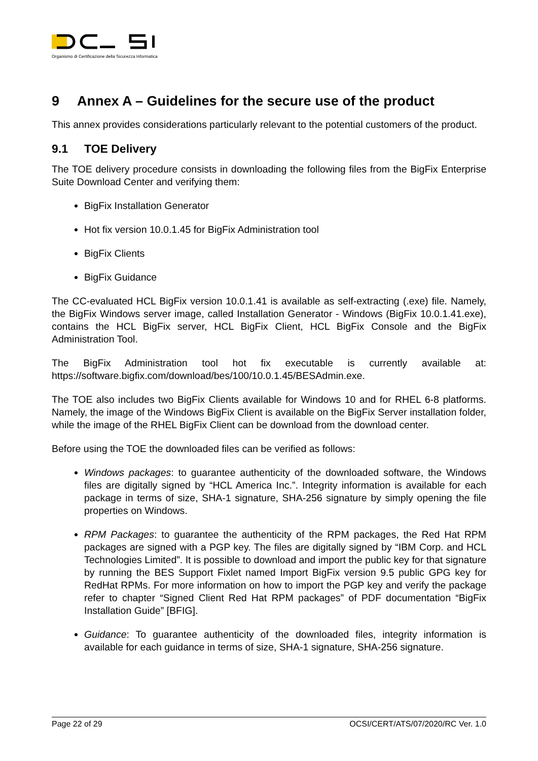Organismo di Certificazione della Sicurezza Informatica
9 Annex A – Guidelines for the secure use of the product
This annex provides considerations particularly relevant to the potential customers of the product.
9.1 TOE Delivery
The TOE delivery procedure consists in downloading the following files from the BigFix Enterprise Suite Download Center and verifying them:
BigFix Installation Generator
Hot fix version 10.0.1.45 for BigFix Administration tool
BigFix Clients
BigFix Guidance
The CC-evaluated HCL BigFix version 10.0.1.41 is available as self-extracting (.exe) file. Namely, the BigFix Windows server image, called Installation Generator - Windows (BigFix 10.0.1.41.exe), contains the HCL BigFix server, HCL BigFix Client, HCL BigFix Console and the BigFix Administration Tool.
The BigFix Administration tool hot fix executable is currently available at: https://software.bigfix.com/download/bes/100/10.0.1.45/BESAdmin.exe.
The TOE also includes two BigFix Clients available for Windows 10 and for RHEL 6-8 platforms. Namely, the image of the Windows BigFix Client is available on the BigFix Server installation folder, while the image of the RHEL BigFix Client can be download from the download center.
Before using the TOE the downloaded files can be verified as follows:
Windows packages: to guarantee authenticity of the downloaded software, the Windows files are digitally signed by “HCL America Inc.”. Integrity information is available for each package in terms of size, SHA-1 signature, SHA-256 signature by simply opening the file properties on Windows.
RPM Packages: to guarantee the authenticity of the RPM packages, the Red Hat RPM packages are signed with a PGP key. The files are digitally signed by “IBM Corp. and HCL Technologies Limited”. It is possible to download and import the public key for that signature by running the BES Support Fixlet named Import BigFix version 9.5 public GPG key for RedHat RPMs. For more information on how to import the PGP key and verify the package refer to chapter “Signed Client Red Hat RPM packages” of PDF documentation “BigFix Installation Guide” [BFIG].
Guidance: To guarantee authenticity of the downloaded files, integrity information is available for each guidance in terms of size, SHA-1 signature, SHA-256 signature.
Page 22 of 29 OCSI/CERT/ATS/07/2020/RC Ver. 1.0